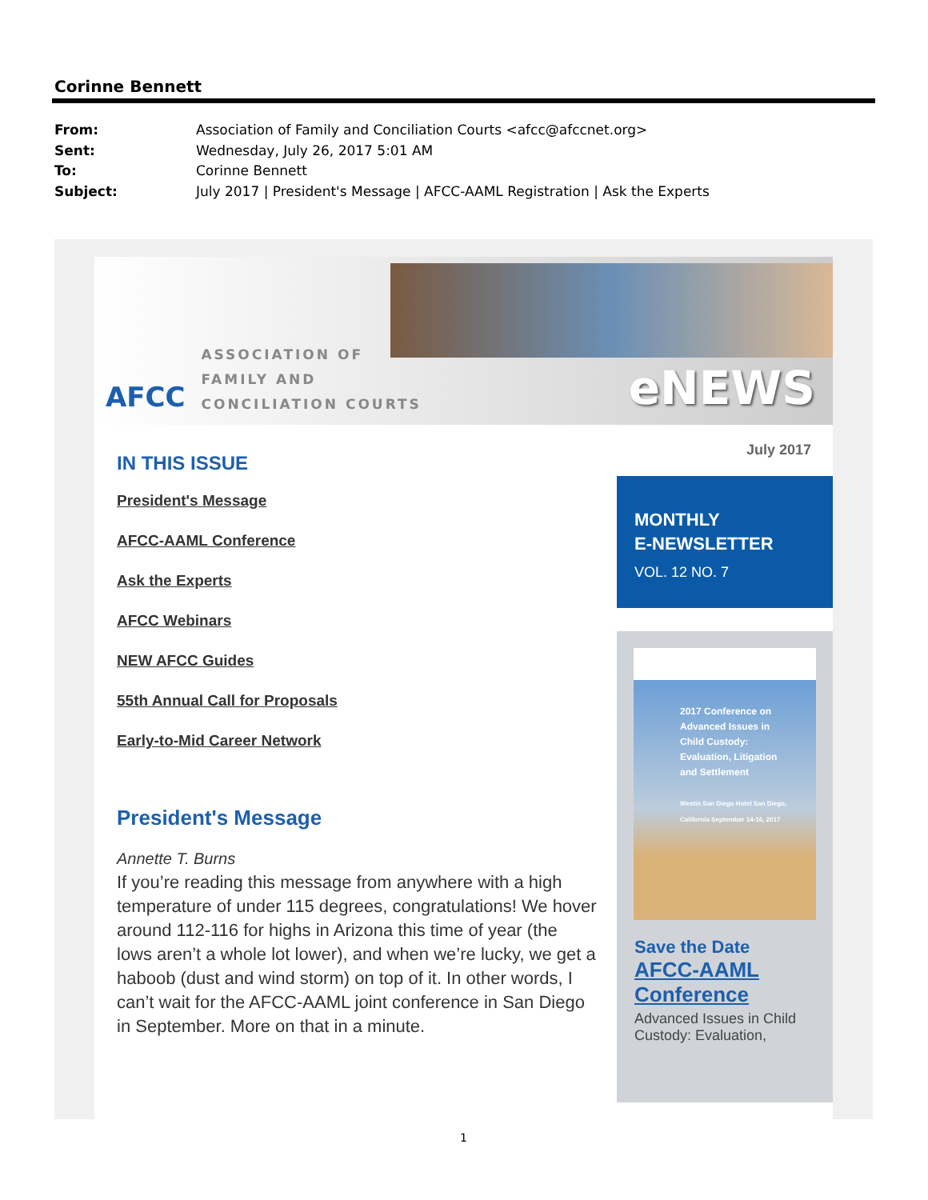Corinne Bennett
From: Association of Family and Conciliation Courts <afcc@afccnet.org>
Sent: Wednesday, July 26, 2017 5:01 AM
To: Corinne Bennett
Subject: July 2017 | President's Message | AFCC-AAML Registration | Ask the Experts
AFCC
ASSOCIATION OF
FAMILY AND
CONCILIATION COURTS
eNEWS
July 2017
IN THIS ISSUE
President's Message
AFCC-AAML Conference
Ask the Experts
AFCC Webinars
NEW AFCC Guides
55th Annual Call for Proposals
Early-to-Mid Career Network
President's Message
Annette T. Burns
If you’re reading this message from anywhere with a high temperature of under 115 degrees, congratulations! We hover around 112-116 for highs in Arizona this time of year (the lows aren’t a whole lot lower), and when we’re lucky, we get a haboob (dust and wind storm) on top of it. In other words, I can’t wait for the AFCC-AAML joint conference in San Diego in September. More on that in a minute.
MONTHLY
E-NEWSLETTER
VOL. 12 NO. 7
2017 Conference on
Advanced Issues in
Child Custody:
Evaluation, Litigation
and Settlement
Westin San Diego Hotel San Diego, California September 14-16, 2017
Save the Date
AFCC-AAML
Conference
Advanced Issues in Child Custody: Evaluation,
1